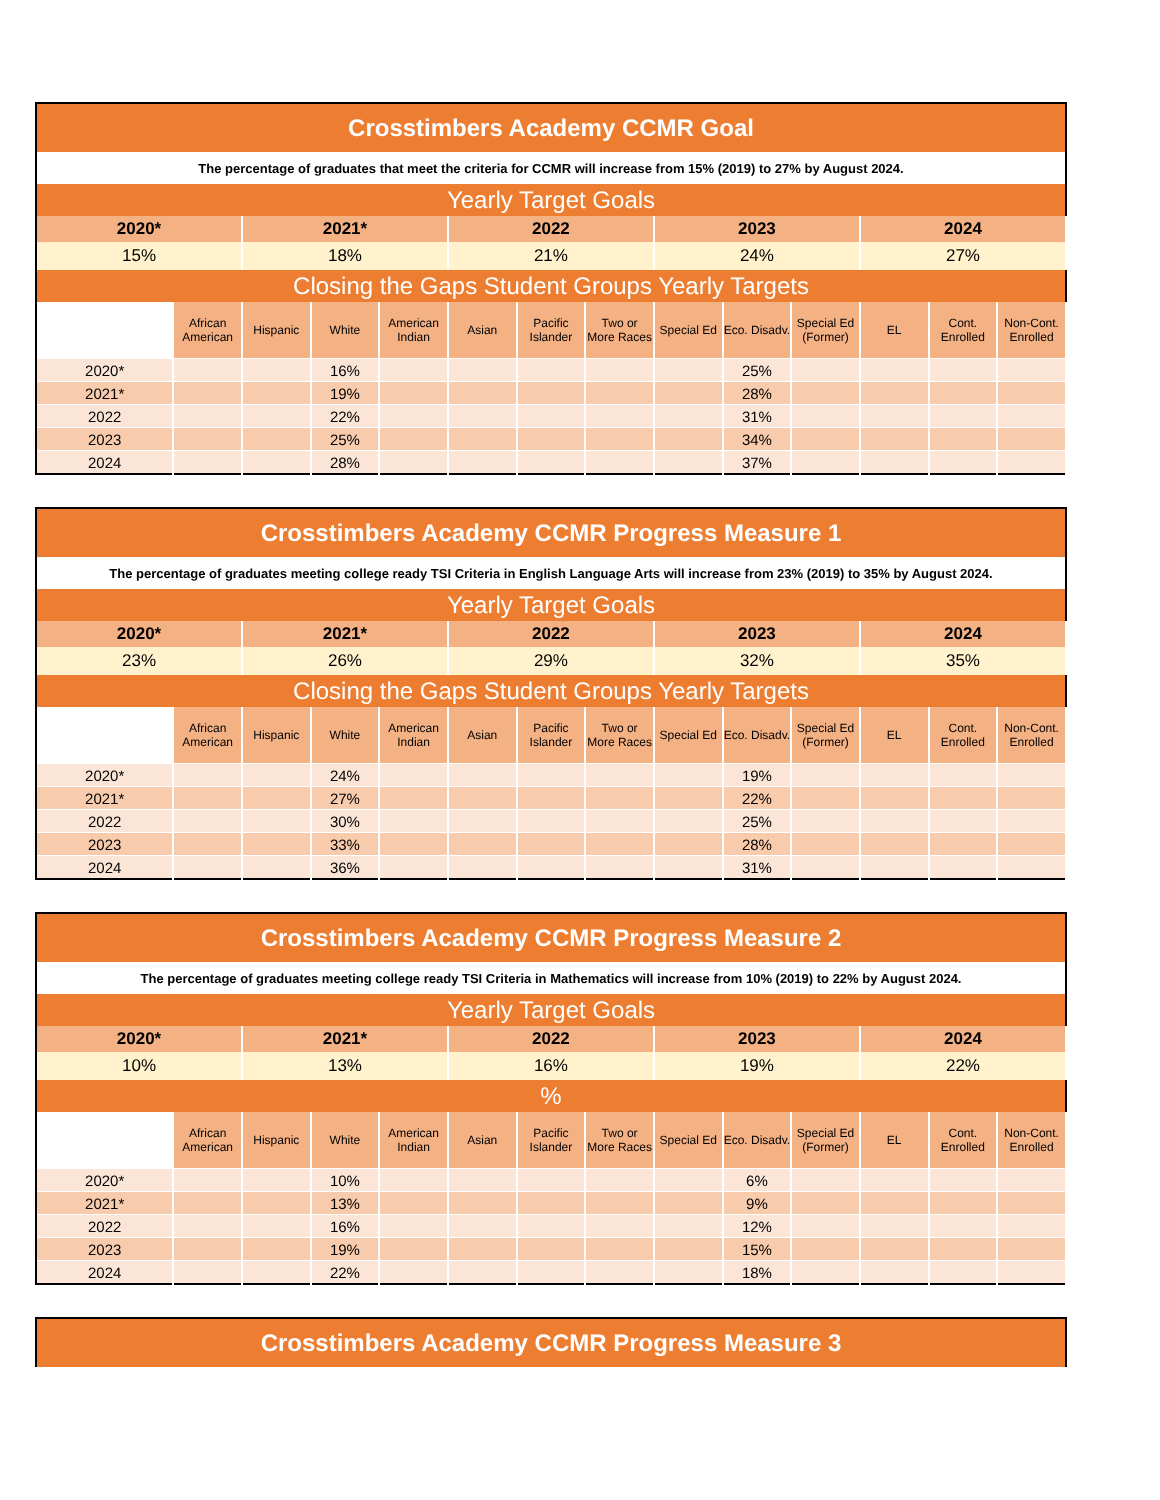| Crosstimbers Academy CCMR Goal | | | | | | | | | | | | | |
| --- | --- | --- | --- | --- | --- | --- | --- | --- | --- | --- | --- | --- | --- |
| The percentage of graduates that meet the criteria for CCMR will increase from 15% (2019) to 27% by August 2024. | | | | | | | | | | | | | |
| Yearly Target Goals | | | | | | | | | | | | | |
| 2020* | | 2021* | | | 2022 | | | 2023 | | | 2024 | | |
| 15% | | 18% | | | 21% | | | 24% | | | 27% | | |
| Closing the Gaps Student Groups Yearly Targets | | | | | | | | | | | | | |
| | African American | Hispanic | White | American Indian | Asian | Pacific Islander | Two or More Races | Special Ed | Eco. Disadv. | Special Ed (Former) | EL | Cont. Enrolled | Non-Cont. Enrolled |
| 2020* | | | 16% | | | | | | 25% | | | | |
| 2021* | | | 19% | | | | | | 28% | | | | |
| 2022 | | | 22% | | | | | | 31% | | | | |
| 2023 | | | 25% | | | | | | 34% | | | | |
| 2024 | | | 28% | | | | | | 37% | | | | |
| Crosstimbers Academy CCMR Progress Measure 1 | | | | | | | | | | | | | |
| --- | --- | --- | --- | --- | --- | --- | --- | --- | --- | --- | --- | --- | --- |
| The percentage of graduates meeting college ready TSI Criteria in English Language Arts will increase from 23% (2019) to 35% by August 2024. | | | | | | | | | | | | | |
| Yearly Target Goals | | | | | | | | | | | | | |
| 2020* | | 2021* | | | 2022 | | | 2023 | | | 2024 | | |
| 23% | | 26% | | | 29% | | | 32% | | | 35% | | |
| Closing the Gaps Student Groups Yearly Targets | | | | | | | | | | | | | |
| | African American | Hispanic | White | American Indian | Asian | Pacific Islander | Two or More Races | Special Ed | Eco. Disadv. | Special Ed (Former) | EL | Cont. Enrolled | Non-Cont. Enrolled |
| 2020* | | | 24% | | | | | | 19% | | | | |
| 2021* | | | 27% | | | | | | 22% | | | | |
| 2022 | | | 30% | | | | | | 25% | | | | |
| 2023 | | | 33% | | | | | | 28% | | | | |
| 2024 | | | 36% | | | | | | 31% | | | | |
| Crosstimbers Academy CCMR Progress Measure 2 | | | | | | | | | | | | | |
| --- | --- | --- | --- | --- | --- | --- | --- | --- | --- | --- | --- | --- | --- |
| The percentage of graduates meeting college ready TSI Criteria in Mathematics will increase from 10% (2019) to 22% by August 2024. | | | | | | | | | | | | | |
| Yearly Target Goals | | | | | | | | | | | | | |
| 2020* | | 2021* | | | 2022 | | | 2023 | | | 2024 | | |
| 10% | | 13% | | | 16% | | | 19% | | | 22% | | |
| % | | | | | | | | | | | | | |
| | African American | Hispanic | White | American Indian | Asian | Pacific Islander | Two or More Races | Special Ed | Eco. Disadv. | Special Ed (Former) | EL | Cont. Enrolled | Non-Cont. Enrolled |
| 2020* | | | 10% | | | | | | 6% | | | | |
| 2021* | | | 13% | | | | | | 9% | | | | |
| 2022 | | | 16% | | | | | | 12% | | | | |
| 2023 | | | 19% | | | | | | 15% | | | | |
| 2024 | | | 22% | | | | | | 18% | | | | |
| Crosstimbers Academy CCMR Progress Measure 3 |
| --- |